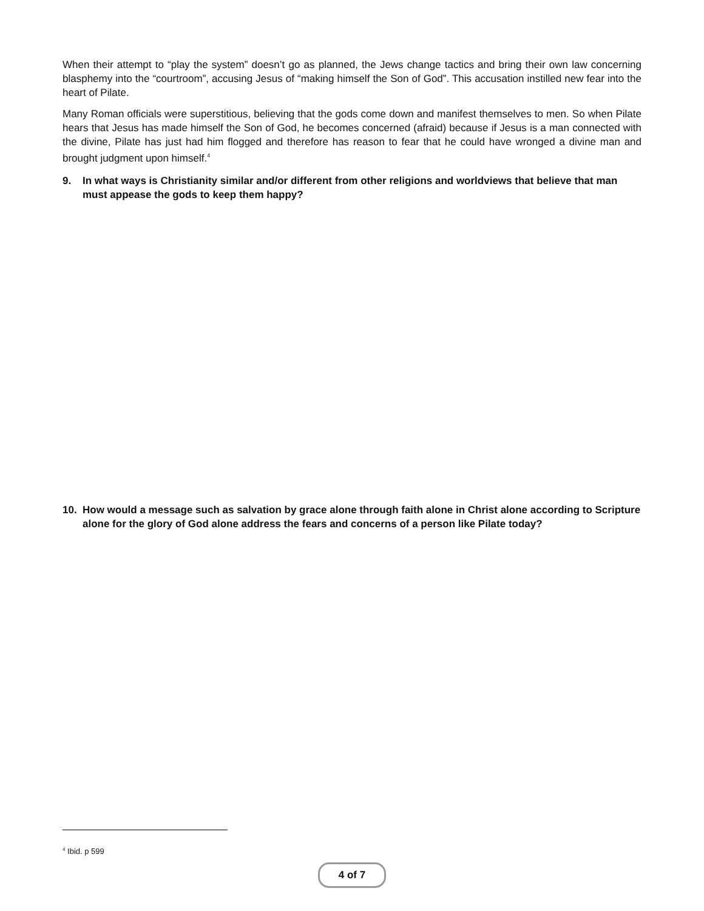When their attempt to “play the system” doesn’t go as planned, the Jews change tactics and bring their own law concerning blasphemy into the “courtroom”, accusing Jesus of “making himself the Son of God”. This accusation instilled new fear into the heart of Pilate.
Many Roman officials were superstitious, believing that the gods come down and manifest themselves to men. So when Pilate hears that Jesus has made himself the Son of God, he becomes concerned (afraid) because if Jesus is a man connected with the divine, Pilate has just had him flogged and therefore has reason to fear that he could have wronged a divine man and brought judgment upon himself.<sup>4</sup>
9. In what ways is Christianity similar and/or different from other religions and worldviews that believe that man must appease the gods to keep them happy?
10. How would a message such as salvation by grace alone through faith alone in Christ alone according to Scripture alone for the glory of God alone address the fears and concerns of a person like Pilate today?
<sup>4</sup> Ibid. p 599
4 of 7